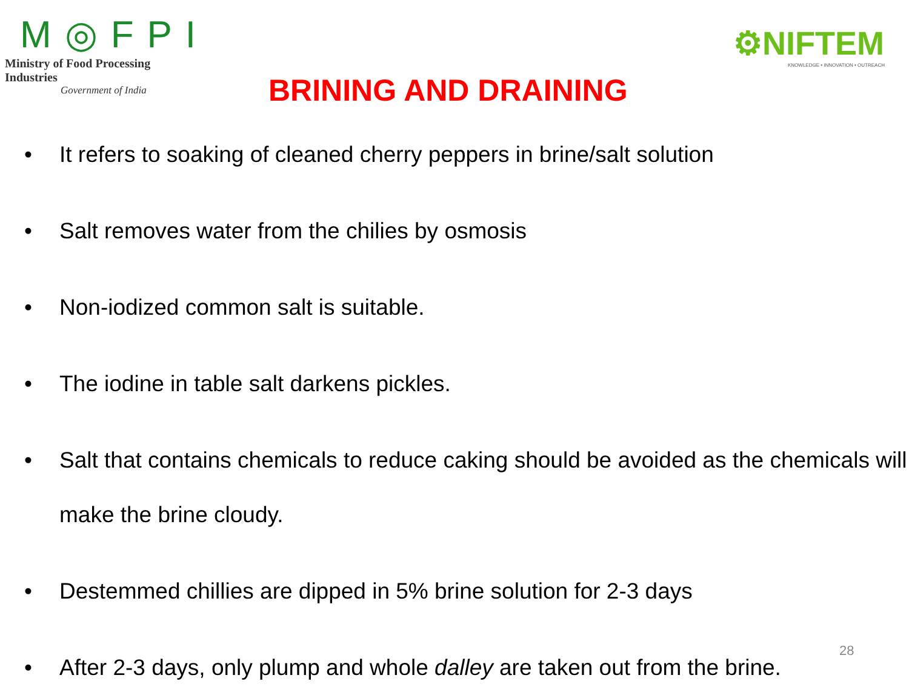M◎FPI
Ministry of Food Processing Industries
Government of India
BRINING AND DRAINING
⚙NIFTEM
KNOWLEDGE • INNOVATION • OUTREACH
• It refers to soaking of cleaned cherry peppers in brine/salt solution
• Salt removes water from the chilies by osmosis
• Non-iodized common salt is suitable.
• The iodine in table salt darkens pickles.
• Salt that contains chemicals to reduce caking should be avoided as the chemicals will make the brine cloudy.
• Destemmed chillies are dipped in 5% brine solution for 2-3 days
• After 2-3 days, only plump and whole dalley are taken out from the brine.
28